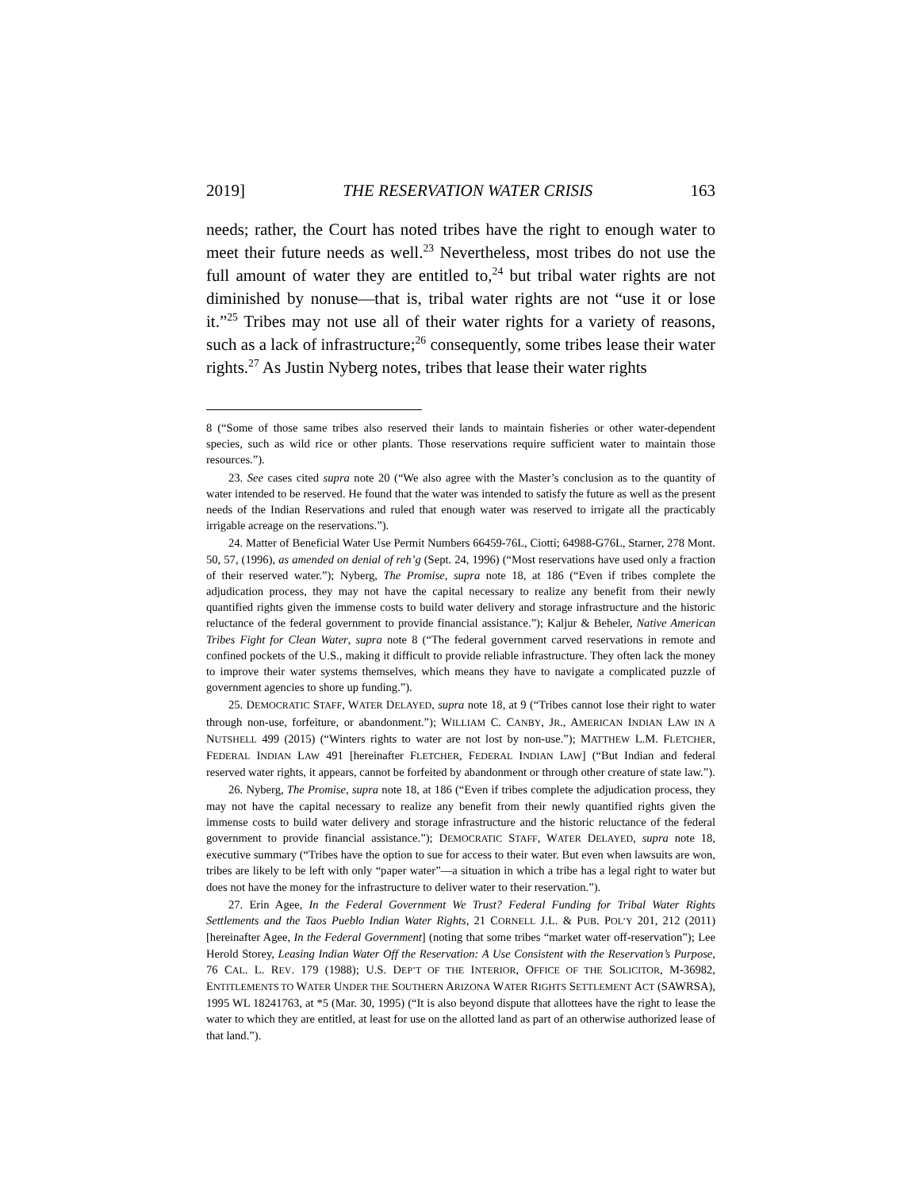2019] THE RESERVATION WATER CRISIS 163
needs; rather, the Court has noted tribes have the right to enough water to meet their future needs as well.<sup>23</sup> Nevertheless, most tribes do not use the full amount of water they are entitled to,<sup>24</sup> but tribal water rights are not diminished by nonuse—that is, tribal water rights are not “use it or lose it.”<sup>25</sup> Tribes may not use all of their water rights for a variety of reasons, such as a lack of infrastructure;<sup>26</sup> consequently, some tribes lease their water rights.<sup>27</sup> As Justin Nyberg notes, tribes that lease their water rights
8 (“Some of those same tribes also reserved their lands to maintain fisheries or other water-dependent species, such as wild rice or other plants. Those reservations require sufficient water to maintain those resources.”).
23. See cases cited supra note 20 (“We also agree with the Master’s conclusion as to the quantity of water intended to be reserved. He found that the water was intended to satisfy the future as well as the present needs of the Indian Reservations and ruled that enough water was reserved to irrigate all the practicably irrigable acreage on the reservations.”).
24. Matter of Beneficial Water Use Permit Numbers 66459-76L, Ciotti; 64988-G76L, Starner, 278 Mont. 50, 57, (1996), as amended on denial of reh’g (Sept. 24, 1996) (“Most reservations have used only a fraction of their reserved water.”); Nyberg, The Promise, supra note 18, at 186 (“Even if tribes complete the adjudication process, they may not have the capital necessary to realize any benefit from their newly quantified rights given the immense costs to build water delivery and storage infrastructure and the historic reluctance of the federal government to provide financial assistance.”); Kaljur & Beheler, Native American Tribes Fight for Clean Water, supra note 8 (“The federal government carved reservations in remote and confined pockets of the U.S., making it difficult to provide reliable infrastructure. They often lack the money to improve their water systems themselves, which means they have to navigate a complicated puzzle of government agencies to shore up funding.”).
25. DEMOCRATIC STAFF, WATER DELAYED, supra note 18, at 9 (“Tribes cannot lose their right to water through non-use, forfeiture, or abandonment.”); WILLIAM C. CANBY, JR., AMERICAN INDIAN LAW IN A NUTSHELL 499 (2015) (“Winters rights to water are not lost by non-use.”); MATTHEW L.M. FLETCHER, FEDERAL INDIAN LAW 491 [hereinafter FLETCHER, FEDERAL INDIAN LAW] (“But Indian and federal reserved water rights, it appears, cannot be forfeited by abandonment or through other creature of state law.”).
26. Nyberg, The Promise, supra note 18, at 186 (“Even if tribes complete the adjudication process, they may not have the capital necessary to realize any benefit from their newly quantified rights given the immense costs to build water delivery and storage infrastructure and the historic reluctance of the federal government to provide financial assistance.”); DEMOCRATIC STAFF, WATER DELAYED, supra note 18, executive summary (“Tribes have the option to sue for access to their water. But even when lawsuits are won, tribes are likely to be left with only “paper water”—a situation in which a tribe has a legal right to water but does not have the money for the infrastructure to deliver water to their reservation.”).
27. Erin Agee, In the Federal Government We Trust? Federal Funding for Tribal Water Rights Settlements and the Taos Pueblo Indian Water Rights, 21 CORNELL J.L. & PUB. POL’Y 201, 212 (2011) [hereinafter Agee, In the Federal Government] (noting that some tribes “market water off-reservation”); Lee Herold Storey, Leasing Indian Water Off the Reservation: A Use Consistent with the Reservation’s Purpose, 76 CAL. L. REV. 179 (1988); U.S. DEP’T OF THE INTERIOR, OFFICE OF THE SOLICITOR, M-36982, ENTITLEMENTS TO WATER UNDER THE SOUTHERN ARIZONA WATER RIGHTS SETTLEMENT ACT (SAWRSA), 1995 WL 18241763, at *5 (Mar. 30, 1995) (“It is also beyond dispute that allottees have the right to lease the water to which they are entitled, at least for use on the allotted land as part of an otherwise authorized lease of that land.”).